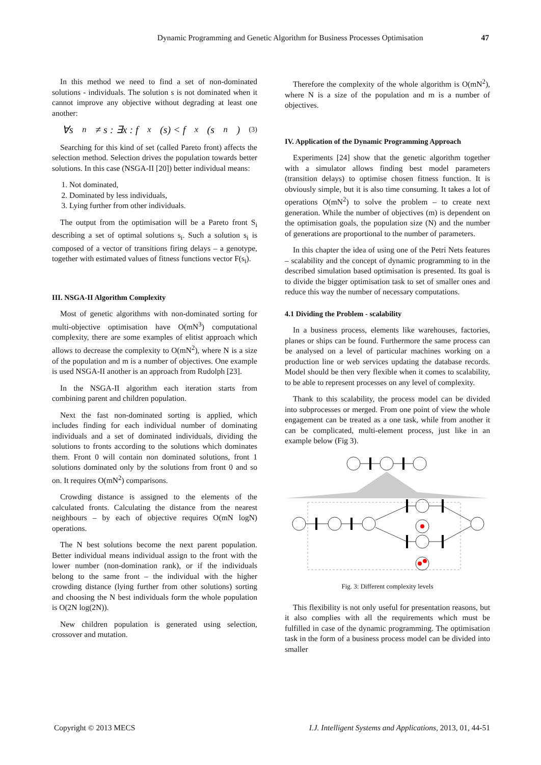Dynamic Programming and Genetic Algorithm for Business Processes Optimisation 47
In this method we need to find a set of non-dominated solutions - individuals. The solution s is not dominated when it cannot improve any objective without degrading at least one another:
∀s<sub>n</sub> ≠ s : ∃x : f<sub>x</sub>(s) < f<sub>x</sub>(s<sub>n</sub>) (3)
Searching for this kind of set (called Pareto front) affects the selection method. Selection drives the population towards better solutions. In this case (NSGA-II [20]) better individual means:
1. Not dominated,
2. Dominated by less individuals,
3. Lying further from other individuals.
The output from the optimisation will be a Pareto front S<sub>i</sub> describing a set of optimal solutions s<sub>i</sub>. Such a solution s<sub>i</sub> is composed of a vector of transitions firing delays – a genotype, together with estimated values of fitness functions vector F(s<sub>i</sub>).
III. NSGA-II Algorithm Complexity
Most of genetic algorithms with non-dominated sorting for multi-objective optimisation have O(mN<sup>3</sup>) computational complexity, there are some examples of elitist approach which allows to decrease the complexity to O(mN<sup>2</sup>), where N is a size of the population and m is a number of objectives. One example is used NSGA-II another is an approach from Rudolph [23].
In the NSGA-II algorithm each iteration starts from combining parent and children population.
Next the fast non-dominated sorting is applied, which includes finding for each individual number of dominating individuals and a set of dominated individuals, dividing the solutions to fronts according to the solutions which dominates them. Front 0 will contain non dominated solutions, front 1 solutions dominated only by the solutions from front 0 and so on. It requires O(mN<sup>2</sup>) comparisons.
Crowding distance is assigned to the elements of the calculated fronts. Calculating the distance from the nearest neighbours – by each of objective requires O(mN logN) operations.
The N best solutions become the next parent population. Better individual means individual assign to the front with the lower number (non-domination rank), or if the individuals belong to the same front – the individual with the higher crowding distance (lying further from other solutions) sorting and choosing the N best individuals form the whole population is O(2N log(2N)).
New children population is generated using selection, crossover and mutation.
Therefore the complexity of the whole algorithm is O(mN<sup>2</sup>), where N is a size of the population and m is a number of objectives.
IV. Application of the Dynamic Programming Approach
Experiments [24] show that the genetic algorithm together with a simulator allows finding best model parameters (transition delays) to optimise chosen fitness function. It is obviously simple, but it is also time consuming. It takes a lot of operations O(mN<sup>2</sup>) to solve the problem – to create next generation. While the number of objectives (m) is dependent on the optimisation goals, the population size (N) and the number of generations are proportional to the number of parameters.
In this chapter the idea of using one of the Petri Nets features – scalability and the concept of dynamic programming to in the described simulation based optimisation is presented. Its goal is to divide the bigger optimisation task to set of smaller ones and reduce this way the number of necessary computations.
4.1 Dividing the Problem - scalability
In a business process, elements like warehouses, factories, planes or ships can be found. Furthermore the same process can be analysed on a level of particular machines working on a production line or web services updating the database records. Model should be then very flexible when it comes to scalability, to be able to represent processes on any level of complexity.
Thank to this scalability, the process model can be divided into subprocesses or merged. From one point of view the whole engagement can be treated as a one task, while from another it can be complicated, multi-element process, just like in an example below (Fig 3).
Fig. 3: Different complexity levels
This flexibility is not only useful for presentation reasons, but it also complies with all the requirements which must be fulfilled in case of the dynamic programming. The optimisation task in the form of a business process model can be divided into smaller
Copyright © 2013 MECS I.J. Intelligent Systems and Applications, 2013, 01, 44-51